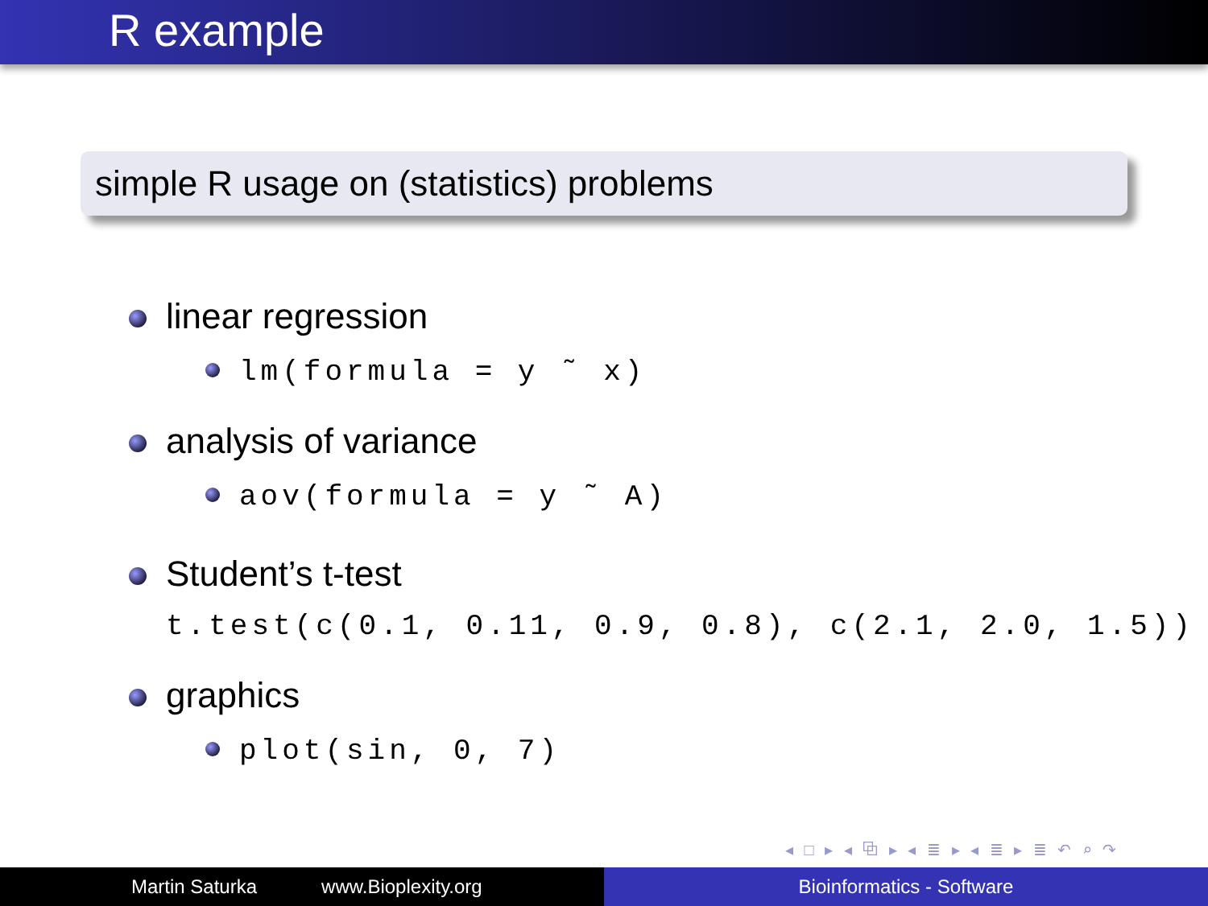R example
simple R usage on (statistics) problems
linear regression
lm(formula = y ˜ x)
analysis of variance
aov(formula = y ˜ A)
Student’s t-test
t.test(c(0.1, 0.11, 0.9, 0.8), c(2.1, 2.0, 1.5))
graphics
plot(sin, 0, 7)
◂ □ ▸ ◂ ⧉ ▸ ◂ ≣ ▸ ◂ ≣ ▸ ≣ ↶ ⌕ ↷
Martin Saturka www.Bioplexity.org Bioinformatics - Software